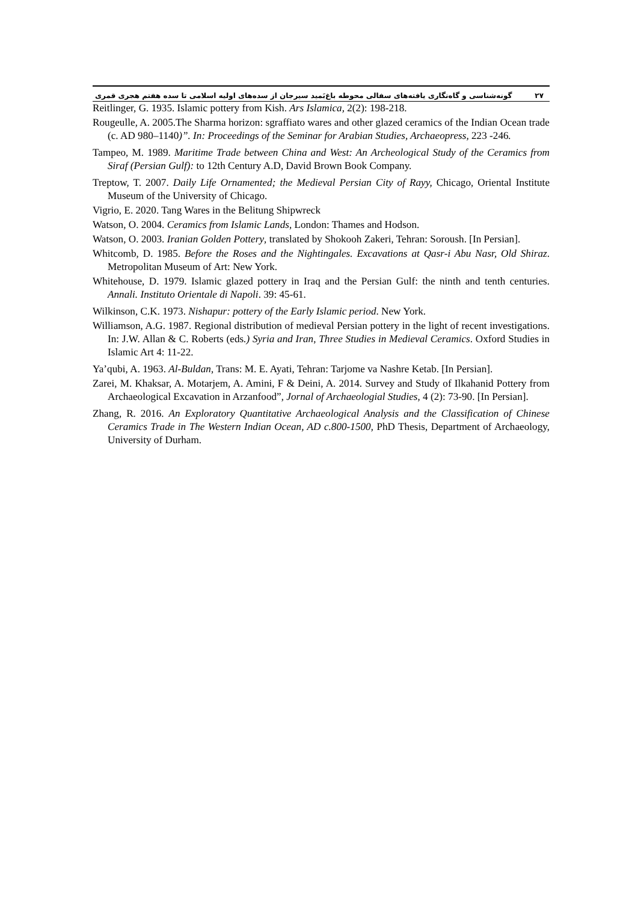۲۷ گونه‌شناسی و گاه‌نگاری یافته‌های سفالی محوطه باغ‌بَمید سیرجان از سده‌های اولیه اسلامی تا سده هفتم هجری قمری
Reitlinger, G. 1935. Islamic pottery from Kish. Ars Islamica, 2(2): 198-218.
Rougeulle, A. 2005.The Sharma horizon: sgraffiato wares and other glazed ceramics of the Indian Ocean trade (c. AD 980–1140)”. In: Proceedings of the Seminar for Arabian Studies, Archaeopress, 223 -246.
Tampeo, M. 1989. Maritime Trade between China and West: An Archeological Study of the Ceramics from Siraf (Persian Gulf): to 12th Century A.D, David Brown Book Company.
Treptow, T. 2007. Daily Life Ornamented; the Medieval Persian City of Rayy, Chicago, Oriental Institute Museum of the University of Chicago.
Vigrio, E. 2020. Tang Wares in the Belitung Shipwreck
Watson, O. 2004. Ceramics from Islamic Lands, London: Thames and Hodson.
Watson, O. 2003. Iranian Golden Pottery, translated by Shokooh Zakeri, Tehran: Soroush. [In Persian].
Whitcomb, D. 1985. Before the Roses and the Nightingales. Excavations at Qasr-i Abu Nasr, Old Shiraz. Metropolitan Museum of Art: New York.
Whitehouse, D. 1979. Islamic glazed pottery in Iraq and the Persian Gulf: the ninth and tenth centuries. Annali. Instituto Orientale di Napoli. 39: 45-61.
Wilkinson, C.K. 1973. Nishapur: pottery of the Early Islamic period. New York.
Williamson, A.G. 1987. Regional distribution of medieval Persian pottery in the light of recent investigations. In: J.W. Allan & C. Roberts (eds.) Syria and Iran, Three Studies in Medieval Ceramics. Oxford Studies in Islamic Art 4: 11-22.
Ya’qubi, A. 1963. Al-Buldan, Trans: M. E. Ayati, Tehran: Tarjome va Nashre Ketab. [In Persian].
Zarei, M. Khaksar, A. Motarjem, A. Amini, F & Deini, A. 2014. Survey and Study of Ilkahanid Pottery from Archaeological Excavation in Arzanfood”, Jornal of Archaeologial Studies, 4 (2): 73-90. [In Persian].
Zhang, R. 2016. An Exploratory Quantitative Archaeological Analysis and the Classification of Chinese Ceramics Trade in The Western Indian Ocean, AD c.800-1500, PhD Thesis, Department of Archaeology, University of Durham.